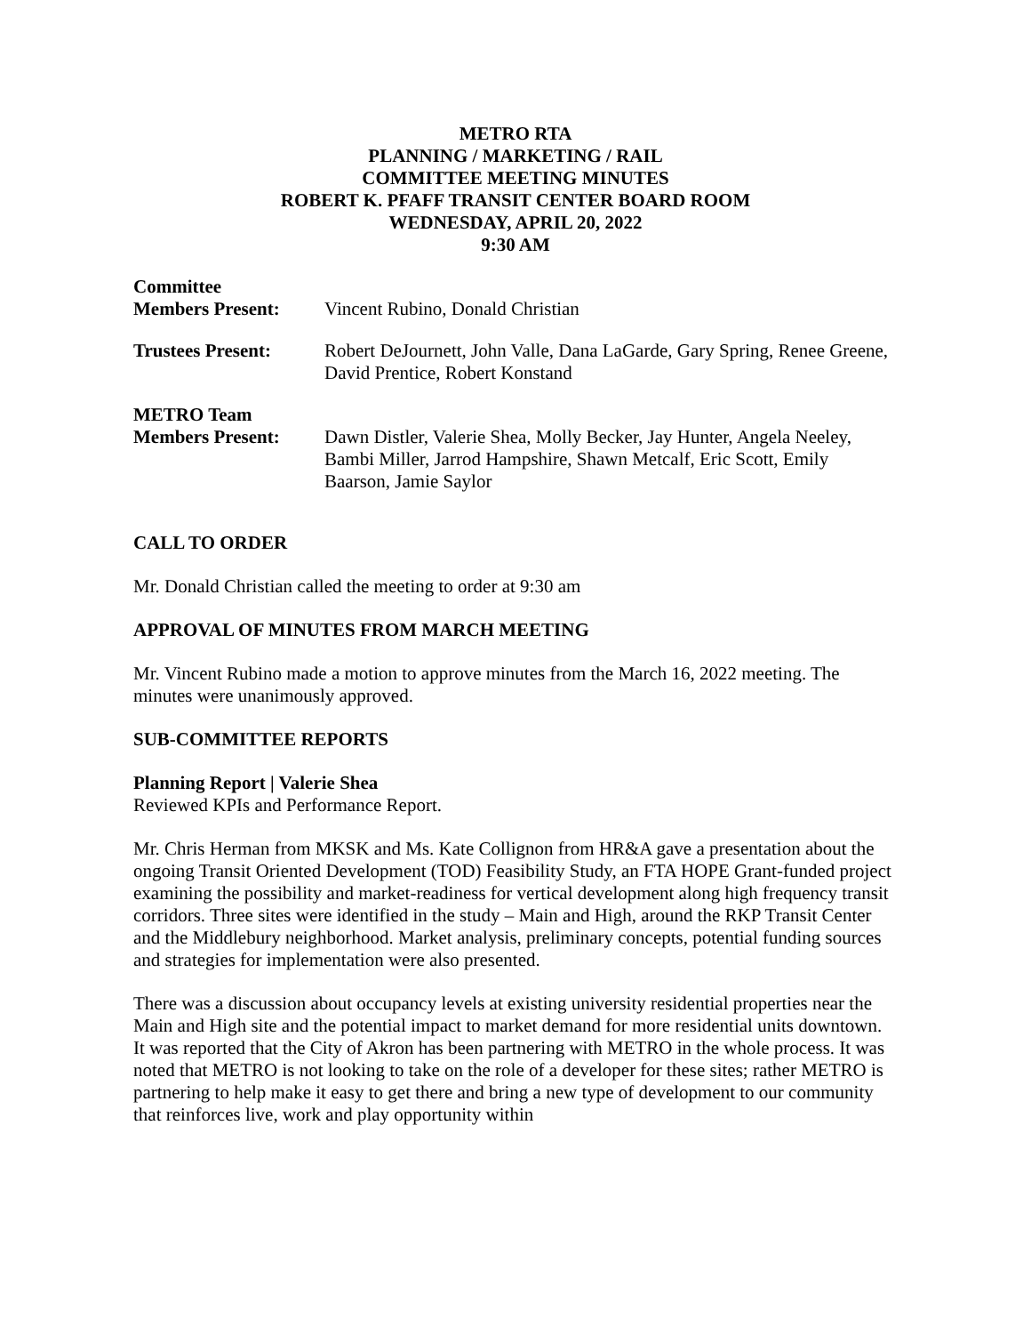METRO RTA
PLANNING / MARKETING / RAIL
COMMITTEE MEETING MINUTES
ROBERT K. PFAFF TRANSIT CENTER BOARD ROOM
WEDNESDAY, APRIL 20, 2022
9:30 AM
| Committee Members Present: | Vincent Rubino, Donald Christian |
| Trustees Present: | Robert DeJournett, John Valle, Dana LaGarde, Gary Spring, Renee Greene, David Prentice, Robert Konstand |
| METRO Team Members Present: | Dawn Distler, Valerie Shea, Molly Becker, Jay Hunter, Angela Neeley, Bambi Miller, Jarrod Hampshire, Shawn Metcalf, Eric Scott, Emily Baarson, Jamie Saylor |
CALL TO ORDER
Mr. Donald Christian called the meeting to order at 9:30 am
APPROVAL OF MINUTES FROM MARCH MEETING
Mr. Vincent Rubino made a motion to approve minutes from the March 16, 2022 meeting. The minutes were unanimously approved.
SUB-COMMITTEE REPORTS
Planning Report | Valerie Shea
Reviewed KPIs and Performance Report.
Mr. Chris Herman from MKSK and Ms. Kate Collignon from HR&A gave a presentation about the ongoing Transit Oriented Development (TOD) Feasibility Study, an FTA HOPE Grant-funded project examining the possibility and market-readiness for vertical development along high frequency transit corridors. Three sites were identified in the study – Main and High, around the RKP Transit Center and the Middlebury neighborhood. Market analysis, preliminary concepts, potential funding sources and strategies for implementation were also presented.
There was a discussion about occupancy levels at existing university residential properties near the Main and High site and the potential impact to market demand for more residential units downtown. It was reported that the City of Akron has been partnering with METRO in the whole process. It was noted that METRO is not looking to take on the role of a developer for these sites; rather METRO is partnering to help make it easy to get there and bring a new type of development to our community that reinforces live, work and play opportunity within